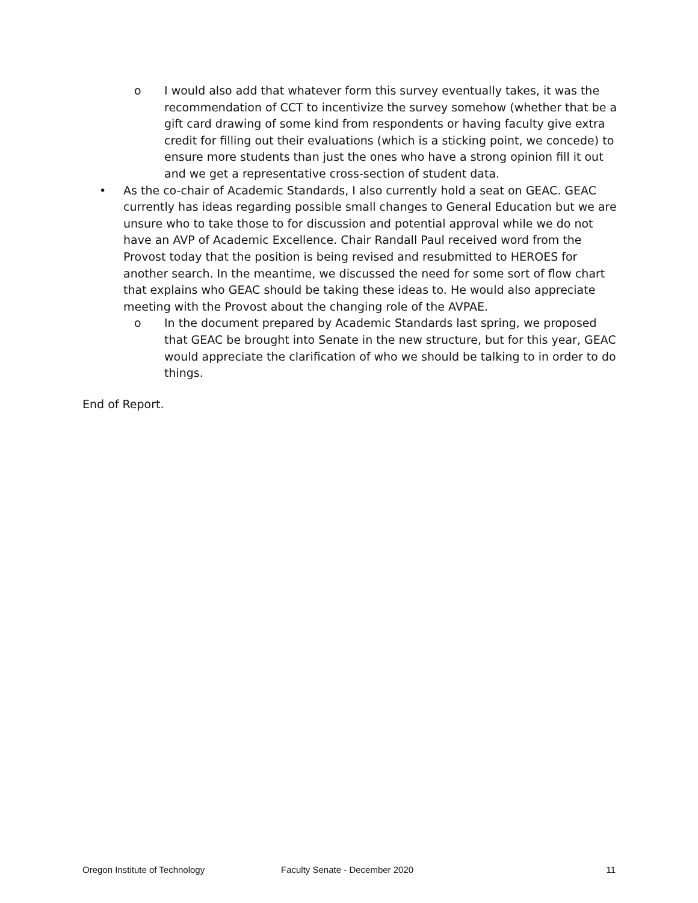o I would also add that whatever form this survey eventually takes, it was the recommendation of CCT to incentivize the survey somehow (whether that be a gift card drawing of some kind from respondents or having faculty give extra credit for filling out their evaluations (which is a sticking point, we concede) to ensure more students than just the ones who have a strong opinion fill it out and we get a representative cross-section of student data.
• As the co-chair of Academic Standards, I also currently hold a seat on GEAC. GEAC currently has ideas regarding possible small changes to General Education but we are unsure who to take those to for discussion and potential approval while we do not have an AVP of Academic Excellence. Chair Randall Paul received word from the Provost today that the position is being revised and resubmitted to HEROES for another search. In the meantime, we discussed the need for some sort of flow chart that explains who GEAC should be taking these ideas to. He would also appreciate meeting with the Provost about the changing role of the AVPAE.
o In the document prepared by Academic Standards last spring, we proposed that GEAC be brought into Senate in the new structure, but for this year, GEAC would appreciate the clarification of who we should be talking to in order to do things.
End of Report.
Oregon Institute of Technology Faculty Senate - December 2020 11